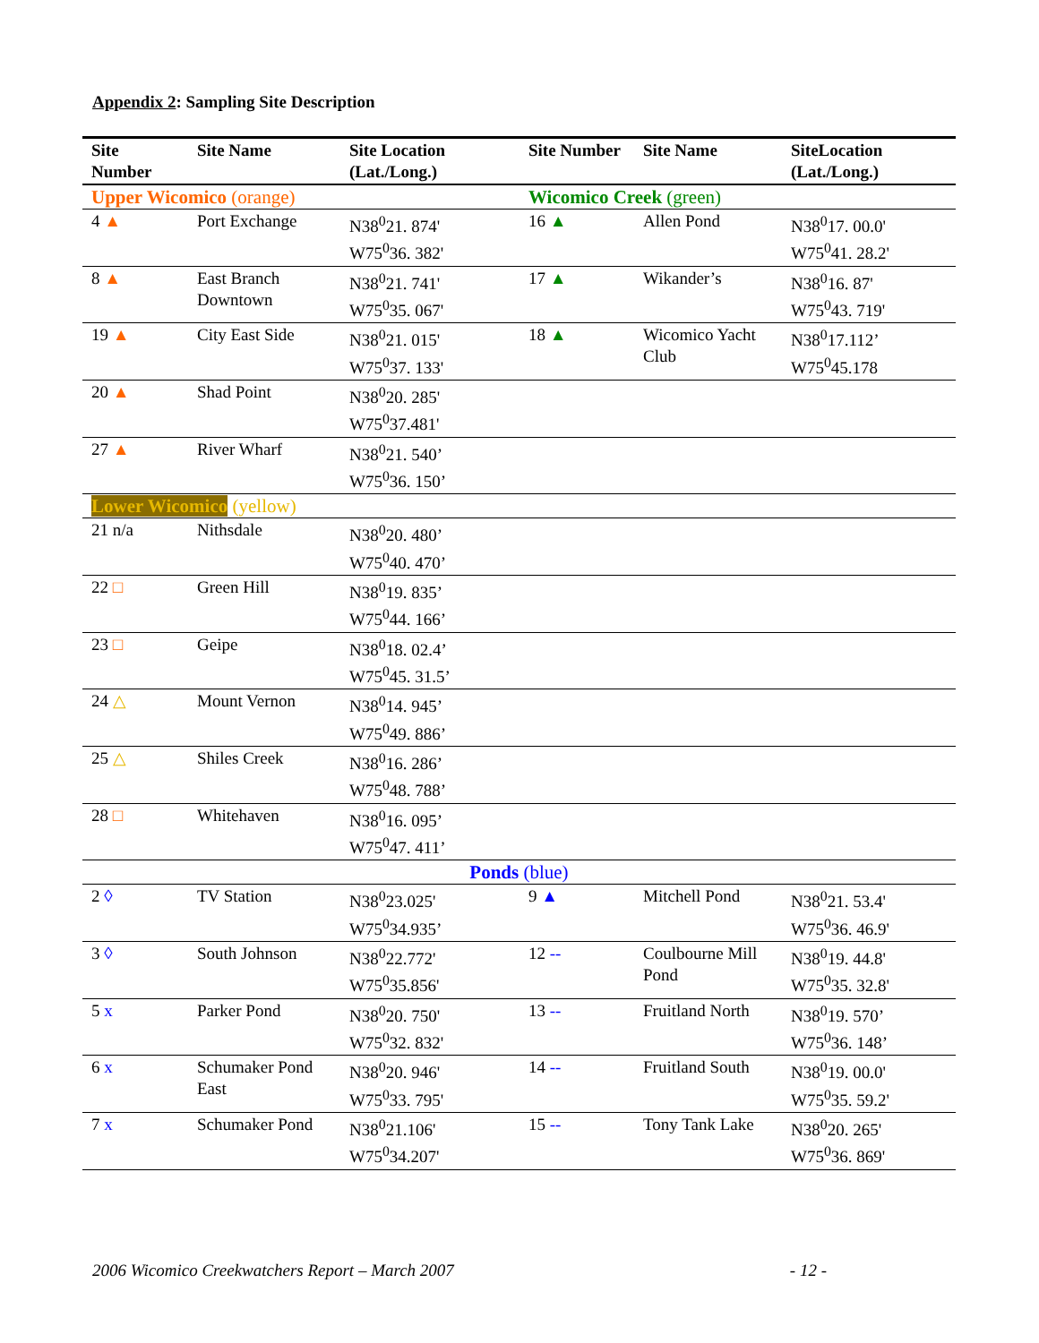Appendix 2: Sampling Site Description
| Site Number | Site Name | Site Location (Lat./Long.) | Site Number | Site Name | SiteLocation (Lat./Long.) |
| --- | --- | --- | --- | --- | --- |
| Upper Wicomico (orange) | | | Wicomico Creek (green) | | |
| 4 ▲ | Port Exchange | N38<sup>0</sup>21. 874' W75<sup>0</sup>36. 382' | 16 ▲ | Allen Pond | N38<sup>0</sup>17. 00.0' W75<sup>0</sup>41. 28.2' |
| 8 ▲ | East Branch Downtown | N38<sup>0</sup>21. 741' W75<sup>0</sup>35. 067' | 17 ▲ | Wikander’s | N38<sup>0</sup>16. 87' W75<sup>0</sup>43. 719' |
| 19 ▲ | City East Side | N38<sup>0</sup>21. 015' W75<sup>0</sup>37. 133' | 18 ▲ | Wicomico Yacht Club | N38<sup>0</sup>17.112’ W75<sup>0</sup>45.178 |
| 20 ▲ | Shad Point | N38<sup>0</sup>20. 285' W75<sup>0</sup>37.481' | | | |
| 27 ▲ | River Wharf | N38<sup>0</sup>21. 540’ W75<sup>0</sup>36. 150’ | | | |
| Lower Wicomico (yellow) | | | | | |
| 21 n/a | Nithsdale | N38<sup>0</sup>20. 480’ W75<sup>0</sup>40. 470’ | | | |
| 22 □ | Green Hill | N38<sup>0</sup>19. 835’ W75<sup>0</sup>44. 166’ | | | |
| 23 □ | Geipe | N38<sup>0</sup>18. 02.4’ W75<sup>0</sup>45. 31.5’ | | | |
| 24 △ | Mount Vernon | N38<sup>0</sup>14. 945’ W75<sup>0</sup>49. 886’ | | | |
| 25 △ | Shiles Creek | N38<sup>0</sup>16. 286’ W75<sup>0</sup>48. 788’ | | | |
| 28 □ | Whitehaven | N38<sup>0</sup>16. 095’ W75<sup>0</sup>47. 411’ | | | |
| Ponds (blue) | | | | | |
| 2 ◊ | TV Station | N38<sup>0</sup>23.025' W75<sup>0</sup>34.935’ | 9 ▲ | Mitchell Pond | N38<sup>0</sup>21. 53.4' W75<sup>0</sup>36. 46.9' |
| 3 ◊ | South Johnson | N38<sup>0</sup>22.772' W75<sup>0</sup>35.856' | 12 -- | Coulbourne Mill Pond | N38<sup>0</sup>19. 44.8' W75<sup>0</sup>35. 32.8' |
| 5 x | Parker Pond | N38<sup>0</sup>20. 750' W75<sup>0</sup>32. 832' | 13 -- | Fruitland North | N38<sup>0</sup>19. 570’ W75<sup>0</sup>36. 148’ |
| 6 x | Schumaker Pond East | N38<sup>0</sup>20. 946' W75<sup>0</sup>33. 795' | 14 -- | Fruitland South | N38<sup>0</sup>19. 00.0' W75<sup>0</sup>35. 59.2' |
| 7 x | Schumaker Pond | N38<sup>0</sup>21.106' W75<sup>0</sup>34.207' | 15 -- | Tony Tank Lake | N38<sup>0</sup>20. 265' W75<sup>0</sup>36. 869' |
2006 Wicomico Creekwatchers Report – March 2007 - 12 -